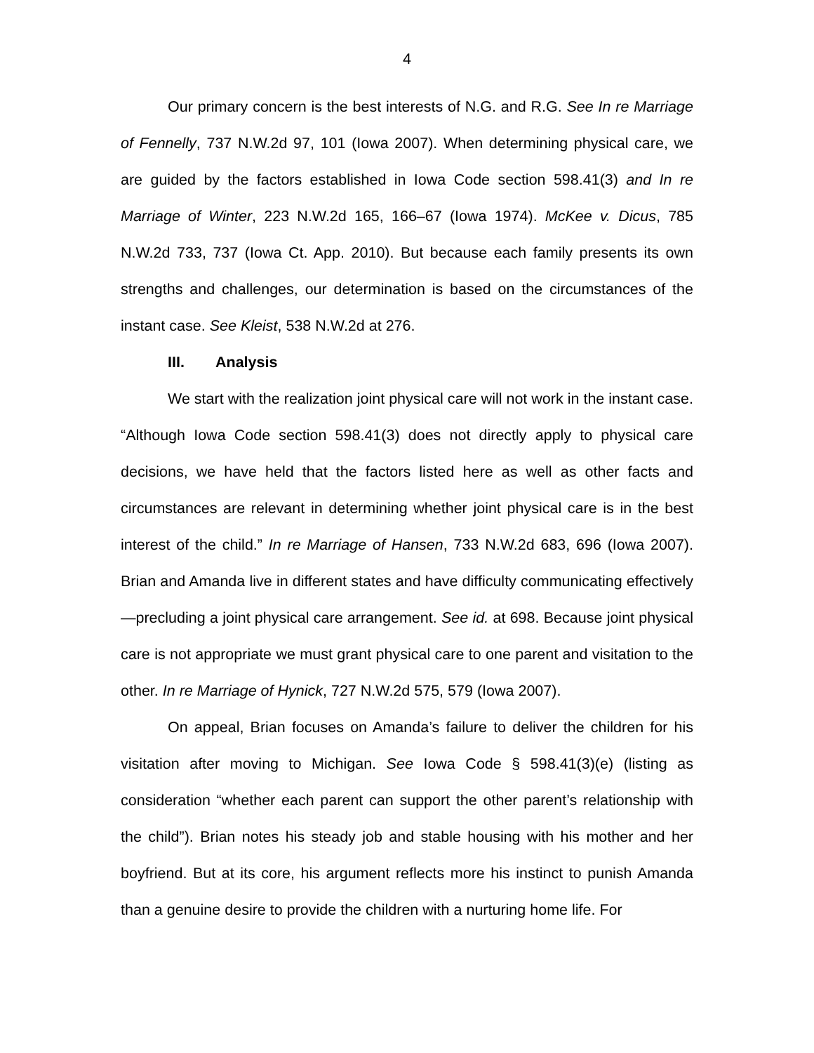4
Our primary concern is the best interests of N.G. and R.G. See In re Marriage of Fennelly, 737 N.W.2d 97, 101 (Iowa 2007). When determining physical care, we are guided by the factors established in Iowa Code section 598.41(3) and In re Marriage of Winter, 223 N.W.2d 165, 166–67 (Iowa 1974). McKee v. Dicus, 785 N.W.2d 733, 737 (Iowa Ct. App. 2010). But because each family presents its own strengths and challenges, our determination is based on the circumstances of the instant case. See Kleist, 538 N.W.2d at 276.
III. Analysis
We start with the realization joint physical care will not work in the instant case. “Although Iowa Code section 598.41(3) does not directly apply to physical care decisions, we have held that the factors listed here as well as other facts and circumstances are relevant in determining whether joint physical care is in the best interest of the child.” In re Marriage of Hansen, 733 N.W.2d 683, 696 (Iowa 2007). Brian and Amanda live in different states and have difficulty communicating effectively—precluding a joint physical care arrangement. See id. at 698. Because joint physical care is not appropriate we must grant physical care to one parent and visitation to the other. In re Marriage of Hynick, 727 N.W.2d 575, 579 (Iowa 2007).
On appeal, Brian focuses on Amanda’s failure to deliver the children for his visitation after moving to Michigan. See Iowa Code § 598.41(3)(e) (listing as consideration “whether each parent can support the other parent’s relationship with the child”). Brian notes his steady job and stable housing with his mother and her boyfriend. But at its core, his argument reflects more his instinct to punish Amanda than a genuine desire to provide the children with a nurturing home life. For